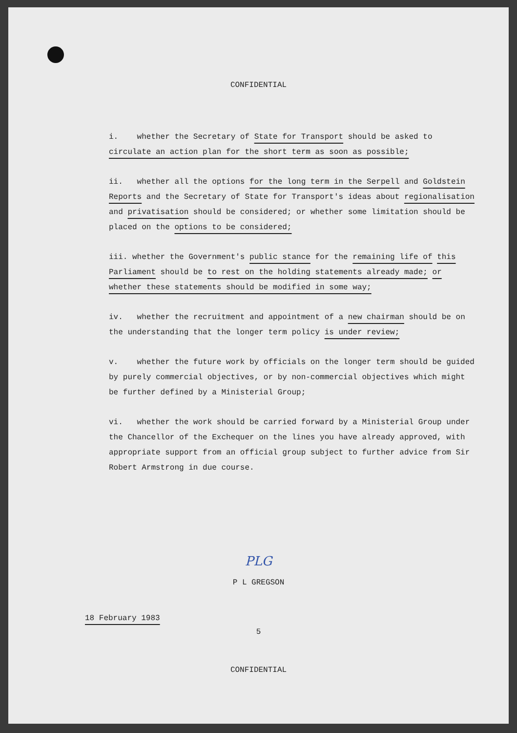CONFIDENTIAL
i. whether the Secretary of State for Transport should be asked to circulate an action plan for the short term as soon as possible;
ii. whether all the options for the long term in the Serpell and Goldstein Reports and the Secretary of State for Transport's ideas about regionalisation and privatisation should be considered; or whether some limitation should be placed on the options to be considered;
iii. whether the Government's public stance for the remaining life of this Parliament should be to rest on the holding statements already made; or whether these statements should be modified in some way;
iv. whether the recruitment and appointment of a new chairman should be on the understanding that the longer term policy is under review;
v. whether the future work by officials on the longer term should be guided by purely commercial objectives, or by non-commercial objectives which might be further defined by a Ministerial Group;
vi. whether the work should be carried forward by a Ministerial Group under the Chancellor of the Exchequer on the lines you have already approved, with appropriate support from an official group subject to further advice from Sir Robert Armstrong in due course.
PLG
P L GREGSON
18 February 1983
5
CONFIDENTIAL